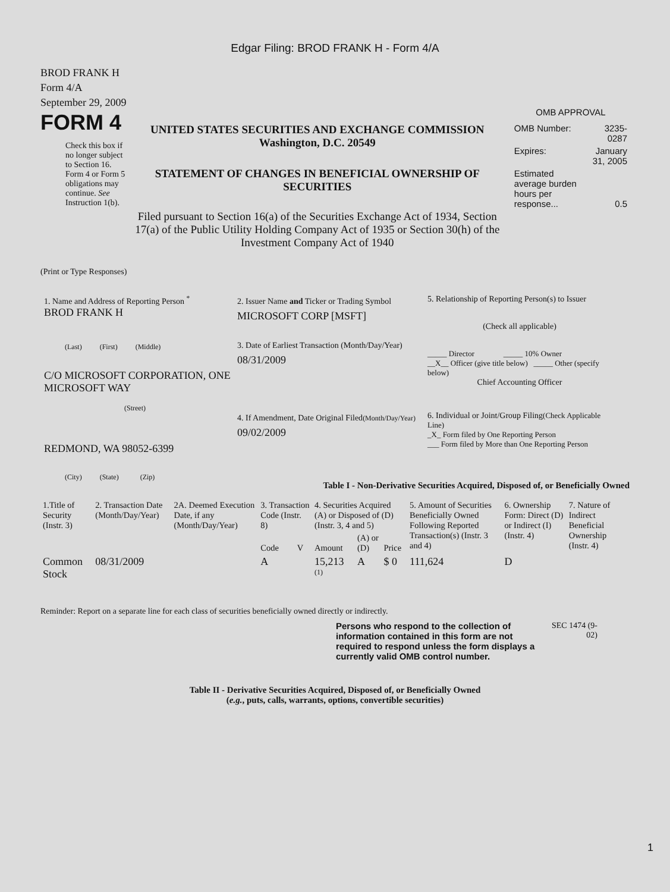Edgar Filing: BROD FRANK H - Form 4/A
BROD FRANK H
Form 4/A
September 29, 2009
FORM 4
Check this box if no longer subject to Section 16. Form 4 or Form 5 obligations may continue. See Instruction 1(b).
UNITED STATES SECURITIES AND EXCHANGE COMMISSION
Washington, D.C. 20549
STATEMENT OF CHANGES IN BENEFICIAL OWNERSHIP OF SECURITIES
Filed pursuant to Section 16(a) of the Securities Exchange Act of 1934, Section 17(a) of the Public Utility Holding Company Act of 1935 or Section 30(h) of the Investment Company Act of 1940
OMB APPROVAL
| OMB Number: | 3235-0287 |
| Expires: | January 31, 2005 |
| Estimated average burden hours per response... | 0.5 |
(Print or Type Responses)
1. Name and Address of Reporting Person <sup>*</sup>
BROD FRANK H
(Last) (First) (Middle)
C/O MICROSOFT CORPORATION, ONE MICROSOFT WAY
(Street)
REDMOND, WA 98052-6399
(City) (State) (Zip)
2. Issuer Name and Ticker or Trading Symbol
MICROSOFT CORP [MSFT]
3. Date of Earliest Transaction (Month/Day/Year)
08/31/2009
4. If Amendment, Date Original Filed(Month/Day/Year)
09/02/2009
5. Relationship of Reporting Person(s) to Issuer
(Check all applicable)
_____ Director _____ 10% Owner
__X__ Officer (give title below) _____ Other (specify below)
Chief Accounting Officer
6. Individual or Joint/Group Filing(Check Applicable Line)
_X_ Form filed by One Reporting Person
___ Form filed by More than One Reporting Person
Table I - Non-Derivative Securities Acquired, Disposed of, or Beneficially Owned
| 1.Title of Security (Instr. 3) | 2. Transaction Date (Month/Day/Year) | 2A. Deemed Execution Date, if any (Month/Day/Year) | 3. Transaction Code (Instr. 8) | | 4. Securities Acquired (A) or Disposed of (D) (Instr. 3, 4 and 5) | | | 5. Amount of Securities Beneficially Owned Following Reported Transaction(s) (Instr. 3 and 4) | 6. Ownership Form: Direct (D) or Indirect (I) (Instr. 4) | 7. Nature of Indirect Beneficial Ownership (Instr. 4) |
| --- | --- | --- | --- | --- | --- | --- | --- | --- | --- | --- |
| | | | Code | V | Amount | (A) or (D) | Price | | | |
| Common Stock | 08/31/2009 | | A | | 15,213 <sup>(1)</sup> | A | $ 0 | 111,624 | D | |
Reminder: Report on a separate line for each class of securities beneficially owned directly or indirectly.
Persons who respond to the collection of information contained in this form are not required to respond unless the form displays a currently valid OMB control number.
SEC 1474 (9-02)
Table II - Derivative Securities Acquired, Disposed of, or Beneficially Owned
(e.g., puts, calls, warrants, options, convertible securities)
1